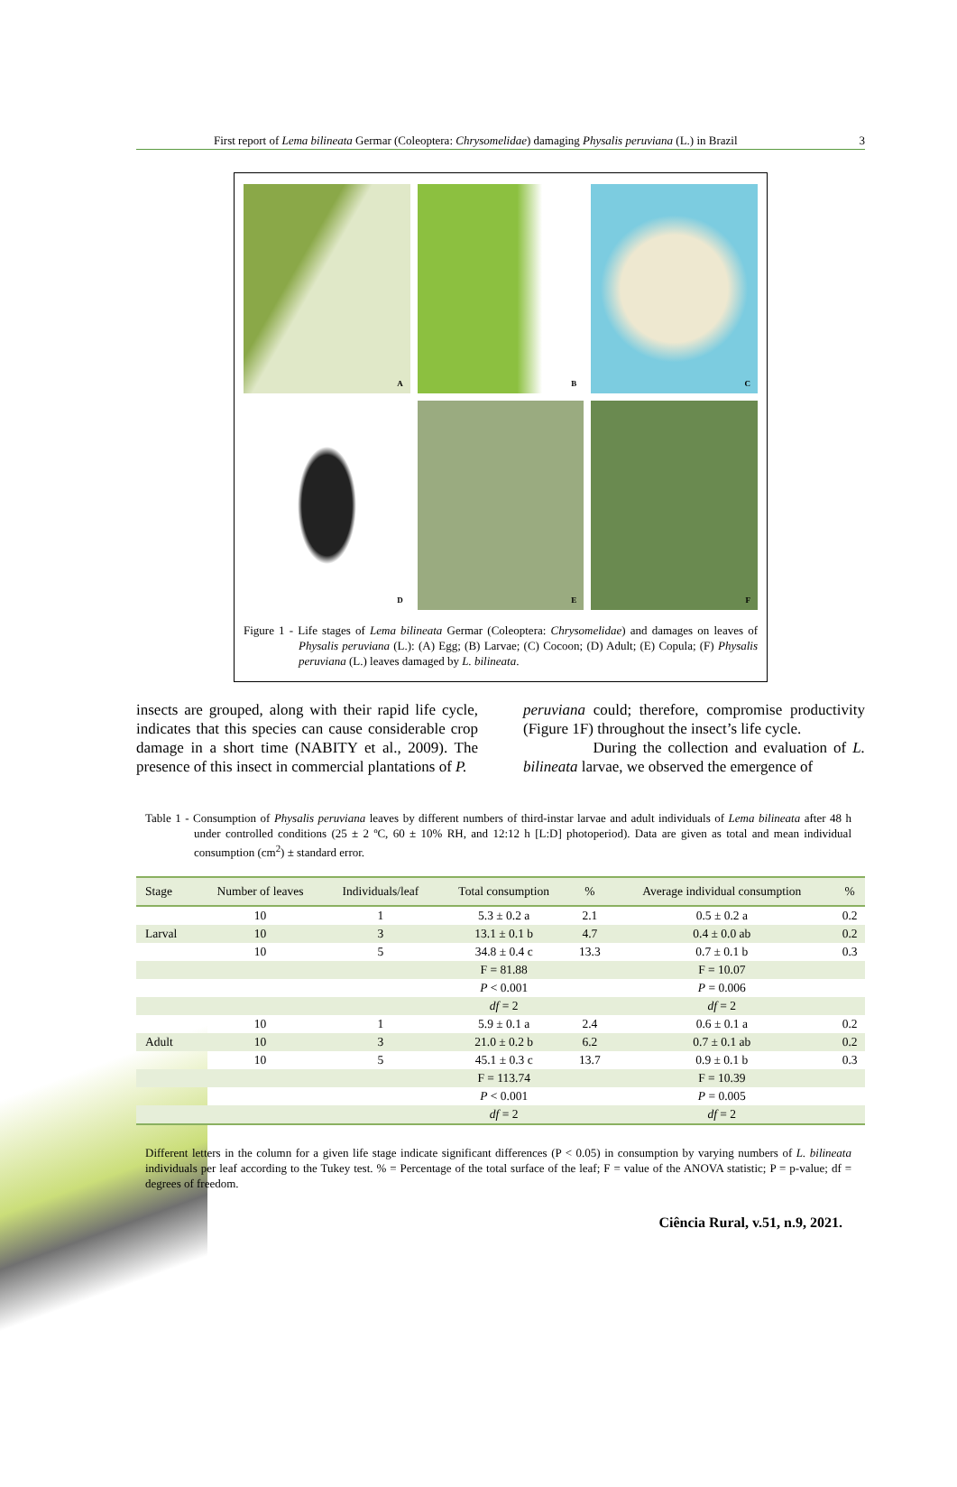First report of Lema bilineata Germar (Coleoptera: Chrysomelidae) damaging Physalis peruviana (L.) in Brazil 3
A
B
C
D
E
F
Figure 1 - Life stages of Lema bilineata Germar (Coleoptera: Chrysomelidae) and damages on leaves of Physalis peruviana (L.): (A) Egg; (B) Larvae; (C) Cocoon; (D) Adult; (E) Copula; (F) Physalis peruviana (L.) leaves damaged by L. bilineata.
insects are grouped, along with their rapid life cycle, indicates that this species can cause considerable crop damage in a short time (NABITY et al., 2009). The presence of this insect in commercial plantations of P.
peruviana could; therefore, compromise productivity (Figure 1F) throughout the insect’s life cycle.
During the collection and evaluation of L. bilineata larvae, we observed the emergence of
Table 1 - Consumption of Physalis peruviana leaves by different numbers of third-instar larvae and adult individuals of Lema bilineata after 48 h under controlled conditions (25 ± 2 ºC, 60 ± 10% RH, and 12:12 h [L:D] photoperiod). Data are given as total and mean individual consumption (cm<sup>2</sup>) ± standard error.
| Stage | Number of leaves | Individuals/leaf | Total consumption | % | Average individual consumption | % |
| --- | --- | --- | --- | --- | --- | --- |
| | 10 | 1 | 5.3 ± 0.2 a | 2.1 | 0.5 ± 0.2 a | 0.2 |
| Larval | 10 | 3 | 13.1 ± 0.1 b | 4.7 | 0.4 ± 0.0 ab | 0.2 |
| | 10 | 5 | 34.8 ± 0.4 c | 13.3 | 0.7 ± 0.1 b | 0.3 |
| | | | F = 81.88 | | F = 10.07 | |
| | | | P < 0.001 | | P = 0.006 | |
| | | | df = 2 | | df = 2 | |
| | 10 | 1 | 5.9 ± 0.1 a | 2.4 | 0.6 ± 0.1 a | 0.2 |
| Adult | 10 | 3 | 21.0 ± 0.2 b | 6.2 | 0.7 ± 0.1 ab | 0.2 |
| | 10 | 5 | 45.1 ± 0.3 c | 13.7 | 0.9 ± 0.1 b | 0.3 |
| | | | F = 113.74 | | F = 10.39 | |
| | | | P < 0.001 | | P = 0.005 | |
| | | | df = 2 | | df = 2 | |
Different letters in the column for a given life stage indicate significant differences (P < 0.05) in consumption by varying numbers of L. bilineata individuals per leaf according to the Tukey test. % = Percentage of the total surface of the leaf; F = value of the ANOVA statistic; P = p-value; df = degrees of freedom.
Ciência Rural, v.51, n.9, 2021.